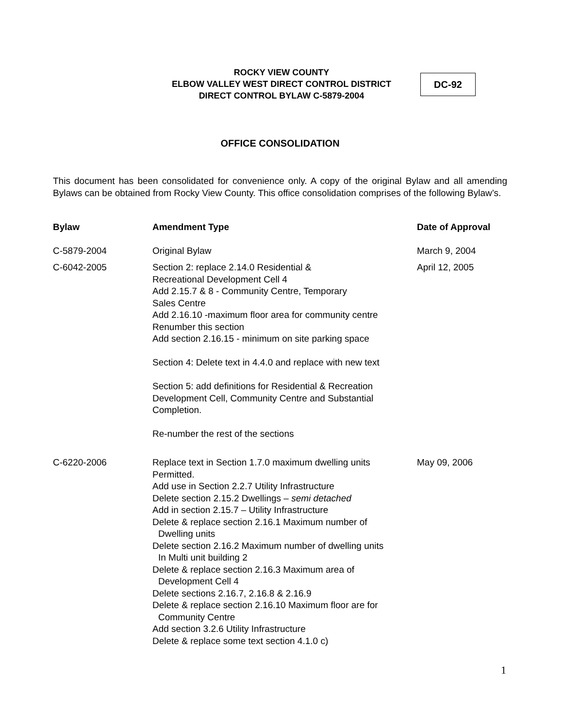ROCKY VIEW COUNTY
ELBOW VALLEY WEST DIRECT CONTROL DISTRICT
DIRECT CONTROL BYLAW C-5879-2004
DC-92
OFFICE CONSOLIDATION
This document has been consolidated for convenience only. A copy of the original Bylaw and all amending Bylaws can be obtained from Rocky View County. This office consolidation comprises of the following Bylaw’s.
| Bylaw | Amendment Type | Date of Approval |
| --- | --- | --- |
| C-5879-2004 | Original Bylaw | March 9, 2004 |
| C-6042-2005 | Section 2: replace 2.14.0 Residential & Recreational Development Cell 4 Add 2.15.7 & 8 - Community Centre, Temporary Sales Centre Add 2.16.10 -maximum floor area for community centre Renumber this section Add section 2.16.15 - minimum on site parking space Section 4: Delete text in 4.4.0 and replace with new text Section 5: add definitions for Residential & Recreation Development Cell, Community Centre and Substantial Completion. Re-number the rest of the sections | April 12, 2005 |
| C-6220-2006 | Replace text in Section 1.7.0 maximum dwelling units Permitted. Add use in Section 2.2.7 Utility Infrastructure Delete section 2.15.2 Dwellings – semi detached Add in section 2.15.7 – Utility Infrastructure Delete & replace section 2.16.1 Maximum number of Dwelling units Delete section 2.16.2 Maximum number of dwelling units In Multi unit building 2 Delete & replace section 2.16.3 Maximum area of Development Cell 4 Delete sections 2.16.7, 2.16.8 & 2.16.9 Delete & replace section 2.16.10 Maximum floor are for Community Centre Add section 3.2.6 Utility Infrastructure Delete & replace some text section 4.1.0 c) | May 09, 2006 |
1